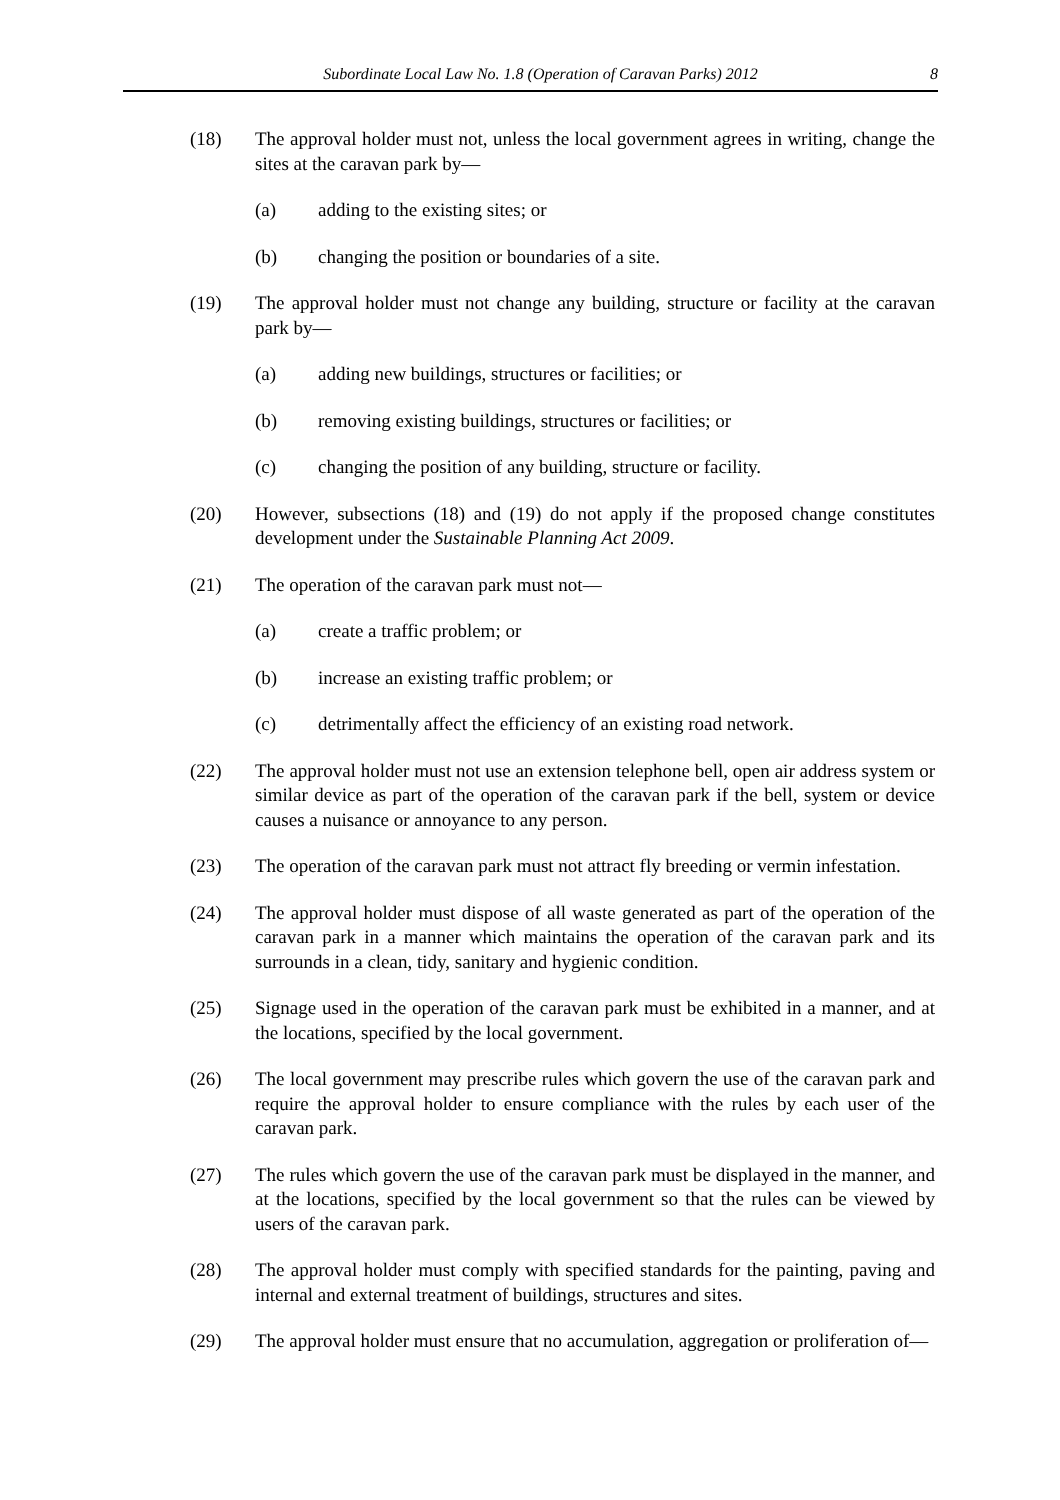Subordinate Local Law No. 1.8 (Operation of Caravan Parks) 2012 8
(18) The approval holder must not, unless the local government agrees in writing, change the sites at the caravan park by—
(a) adding to the existing sites; or
(b) changing the position or boundaries of a site.
(19) The approval holder must not change any building, structure or facility at the caravan park by—
(a) adding new buildings, structures or facilities; or
(b) removing existing buildings, structures or facilities; or
(c) changing the position of any building, structure or facility.
(20) However, subsections (18) and (19) do not apply if the proposed change constitutes development under the Sustainable Planning Act 2009.
(21) The operation of the caravan park must not—
(a) create a traffic problem; or
(b) increase an existing traffic problem; or
(c) detrimentally affect the efficiency of an existing road network.
(22) The approval holder must not use an extension telephone bell, open air address system or similar device as part of the operation of the caravan park if the bell, system or device causes a nuisance or annoyance to any person.
(23) The operation of the caravan park must not attract fly breeding or vermin infestation.
(24) The approval holder must dispose of all waste generated as part of the operation of the caravan park in a manner which maintains the operation of the caravan park and its surrounds in a clean, tidy, sanitary and hygienic condition.
(25) Signage used in the operation of the caravan park must be exhibited in a manner, and at the locations, specified by the local government.
(26) The local government may prescribe rules which govern the use of the caravan park and require the approval holder to ensure compliance with the rules by each user of the caravan park.
(27) The rules which govern the use of the caravan park must be displayed in the manner, and at the locations, specified by the local government so that the rules can be viewed by users of the caravan park.
(28) The approval holder must comply with specified standards for the painting, paving and internal and external treatment of buildings, structures and sites.
(29) The approval holder must ensure that no accumulation, aggregation or proliferation of—